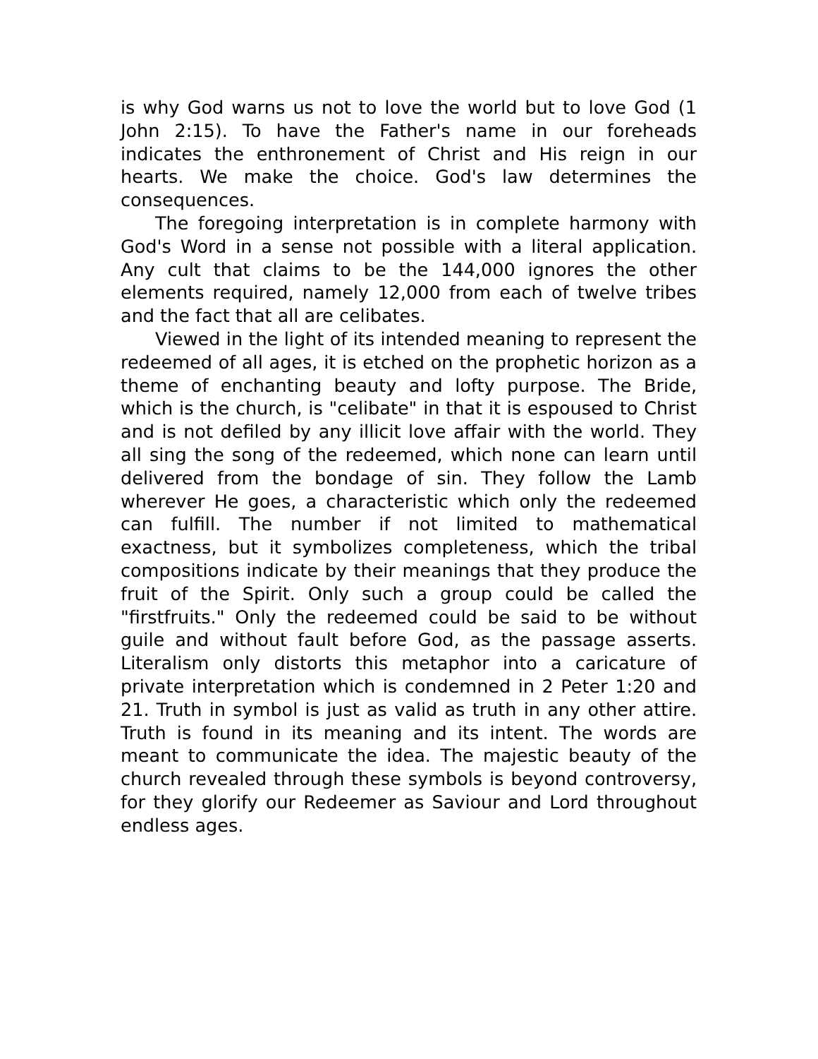is why God warns us not to love the world but to love God (1 John 2:15). To have the Father's name in our foreheads indicates the enthronement of Christ and His reign in our hearts. We make the choice. God's law determines the consequences.
The foregoing interpretation is in complete harmony with God's Word in a sense not possible with a literal application. Any cult that claims to be the 144,000 ignores the other elements required, namely 12,000 from each of twelve tribes and the fact that all are celibates.
Viewed in the light of its intended meaning to represent the redeemed of all ages, it is etched on the prophetic horizon as a theme of enchanting beauty and lofty purpose. The Bride, which is the church, is "celibate" in that it is espoused to Christ and is not defiled by any illicit love affair with the world. They all sing the song of the redeemed, which none can learn until delivered from the bondage of sin. They follow the Lamb wherever He goes, a characteristic which only the redeemed can fulfill. The number if not limited to mathematical exactness, but it symbolizes completeness, which the tribal compositions indicate by their meanings that they produce the fruit of the Spirit. Only such a group could be called the "firstfruits." Only the redeemed could be said to be without guile and without fault before God, as the passage asserts. Literalism only distorts this metaphor into a caricature of private interpretation which is condemned in 2 Peter 1:20 and 21. Truth in symbol is just as valid as truth in any other attire. Truth is found in its meaning and its intent. The words are meant to communicate the idea. The majestic beauty of the church revealed through these symbols is beyond controversy, for they glorify our Redeemer as Saviour and Lord throughout endless ages.